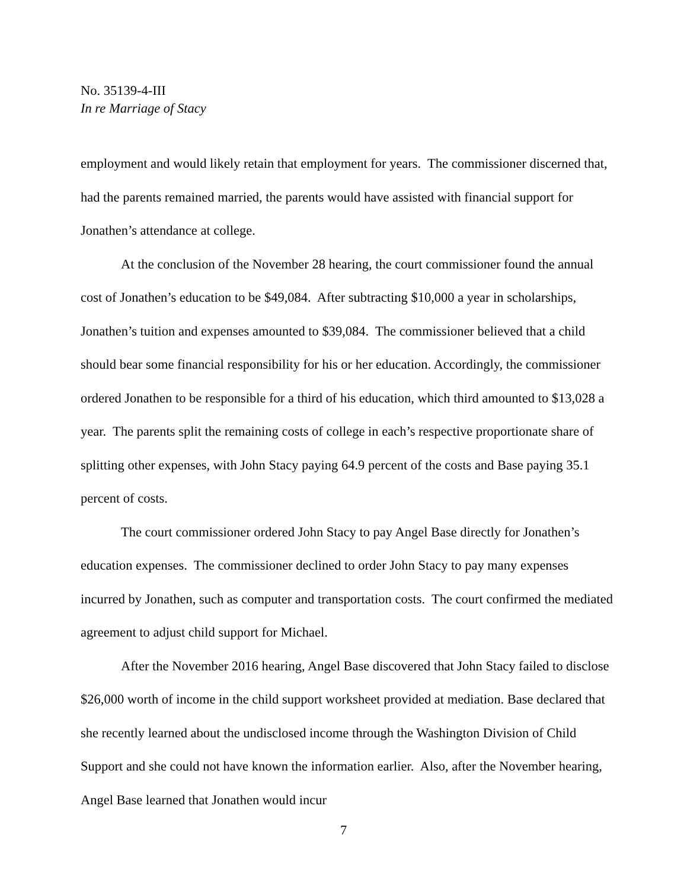No. 35139-4-III
In re Marriage of Stacy
employment and would likely retain that employment for years. The commissioner discerned that, had the parents remained married, the parents would have assisted with financial support for Jonathen’s attendance at college.
At the conclusion of the November 28 hearing, the court commissioner found the annual cost of Jonathen’s education to be $49,084. After subtracting $10,000 a year in scholarships, Jonathen’s tuition and expenses amounted to $39,084. The commissioner believed that a child should bear some financial responsibility for his or her education. Accordingly, the commissioner ordered Jonathen to be responsible for a third of his education, which third amounted to $13,028 a year. The parents split the remaining costs of college in each’s respective proportionate share of splitting other expenses, with John Stacy paying 64.9 percent of the costs and Base paying 35.1 percent of costs.
The court commissioner ordered John Stacy to pay Angel Base directly for Jonathen’s education expenses. The commissioner declined to order John Stacy to pay many expenses incurred by Jonathen, such as computer and transportation costs. The court confirmed the mediated agreement to adjust child support for Michael.
After the November 2016 hearing, Angel Base discovered that John Stacy failed to disclose $26,000 worth of income in the child support worksheet provided at mediation. Base declared that she recently learned about the undisclosed income through the Washington Division of Child Support and she could not have known the information earlier. Also, after the November hearing, Angel Base learned that Jonathen would incur
7